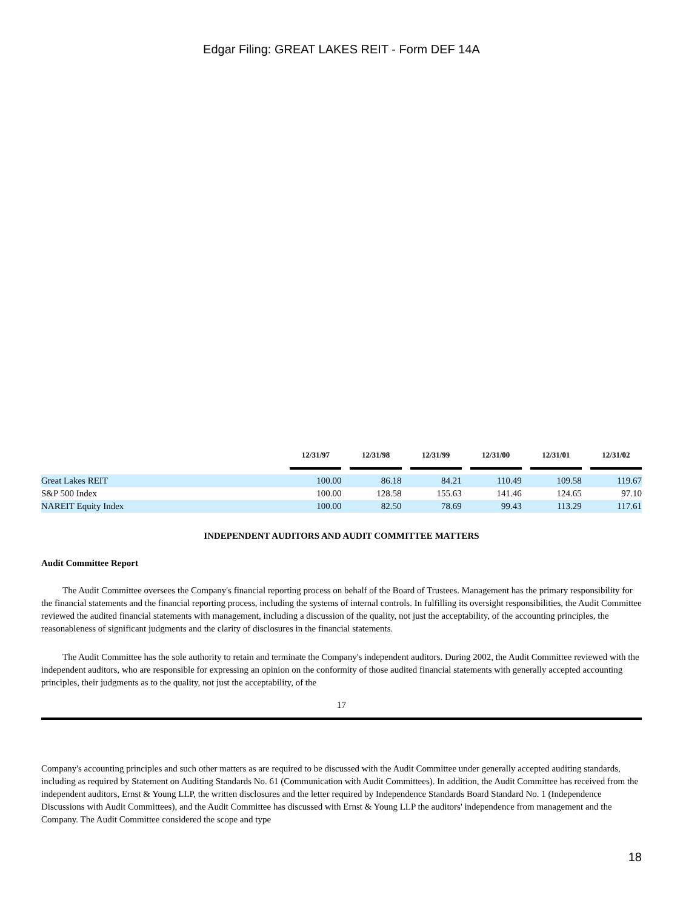Edgar Filing: GREAT LAKES REIT - Form DEF 14A
| | 12/31/97 | 12/31/98 | 12/31/99 | 12/31/00 | 12/31/01 | 12/31/02 |
| --- | --- | --- | --- | --- | --- | --- |
| Great Lakes REIT | 100.00 | 86.18 | 84.21 | 110.49 | 109.58 | 119.67 |
| S&P 500 Index | 100.00 | 128.58 | 155.63 | 141.46 | 124.65 | 97.10 |
| NAREIT Equity Index | 100.00 | 82.50 | 78.69 | 99.43 | 113.29 | 117.61 |
INDEPENDENT AUDITORS AND AUDIT COMMITTEE MATTERS
Audit Committee Report
The Audit Committee oversees the Company's financial reporting process on behalf of the Board of Trustees. Management has the primary responsibility for the financial statements and the financial reporting process, including the systems of internal controls. In fulfilling its oversight responsibilities, the Audit Committee reviewed the audited financial statements with management, including a discussion of the quality, not just the acceptability, of the accounting principles, the reasonableness of significant judgments and the clarity of disclosures in the financial statements.
The Audit Committee has the sole authority to retain and terminate the Company's independent auditors. During 2002, the Audit Committee reviewed with the independent auditors, who are responsible for expressing an opinion on the conformity of those audited financial statements with generally accepted accounting principles, their judgments as to the quality, not just the acceptability, of the
17
Company's accounting principles and such other matters as are required to be discussed with the Audit Committee under generally accepted auditing standards, including as required by Statement on Auditing Standards No. 61 (Communication with Audit Committees). In addition, the Audit Committee has received from the independent auditors, Ernst & Young LLP, the written disclosures and the letter required by Independence Standards Board Standard No. 1 (Independence Discussions with Audit Committees), and the Audit Committee has discussed with Ernst & Young LLP the auditors' independence from management and the Company. The Audit Committee considered the scope and type
18